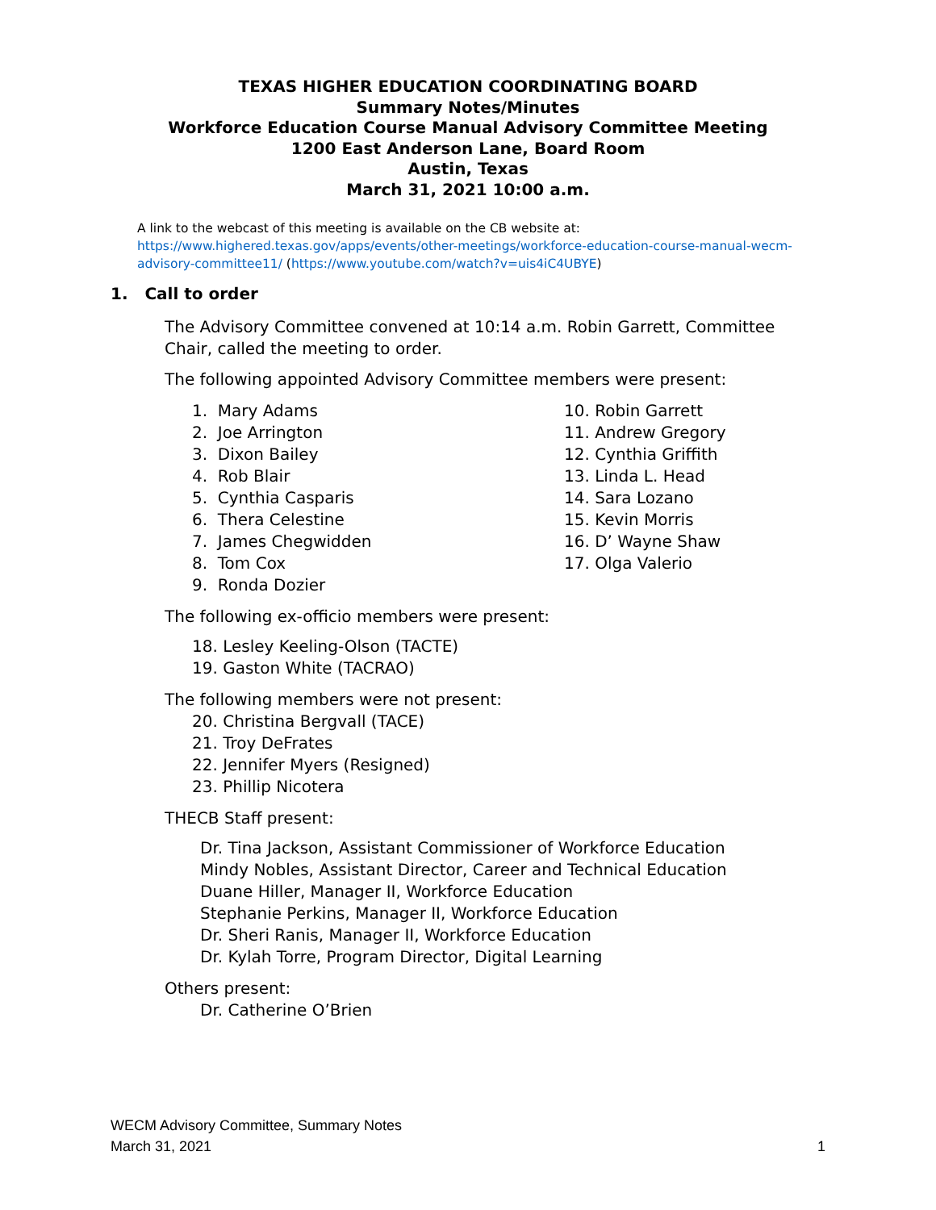TEXAS HIGHER EDUCATION COORDINATING BOARD
Summary Notes/Minutes
Workforce Education Course Manual Advisory Committee Meeting
1200 East Anderson Lane, Board Room
Austin, Texas
March 31, 2021 10:00 a.m.
A link to the webcast of this meeting is available on the CB website at:
https://www.highered.texas.gov/apps/events/other-meetings/workforce-education-course-manual-wecm-advisory-committee11/ (https://www.youtube.com/watch?v=uis4iC4UBYE)
1. Call to order
The Advisory Committee convened at 10:14 a.m. Robin Garrett, Committee Chair, called the meeting to order.
The following appointed Advisory Committee members were present:
1. Mary Adams
2. Joe Arrington
3. Dixon Bailey
4. Rob Blair
5. Cynthia Casparis
6. Thera Celestine
7. James Chegwidden
8. Tom Cox
9. Ronda Dozier
10. Robin Garrett
11. Andrew Gregory
12. Cynthia Griffith
13. Linda L. Head
14. Sara Lozano
15. Kevin Morris
16. D’ Wayne Shaw
17. Olga Valerio
The following ex-officio members were present:
18. Lesley Keeling-Olson (TACTE)
19. Gaston White (TACRAO)
The following members were not present:
20. Christina Bergvall (TACE)
21. Troy DeFrates
22. Jennifer Myers (Resigned)
23. Phillip Nicotera
THECB Staff present:
Dr. Tina Jackson, Assistant Commissioner of Workforce Education
Mindy Nobles, Assistant Director, Career and Technical Education
Duane Hiller, Manager II, Workforce Education
Stephanie Perkins, Manager II, Workforce Education
Dr. Sheri Ranis, Manager II, Workforce Education
Dr. Kylah Torre, Program Director, Digital Learning
Others present:
Dr. Catherine O’Brien
WECM Advisory Committee, Summary Notes
March 31, 2021 1